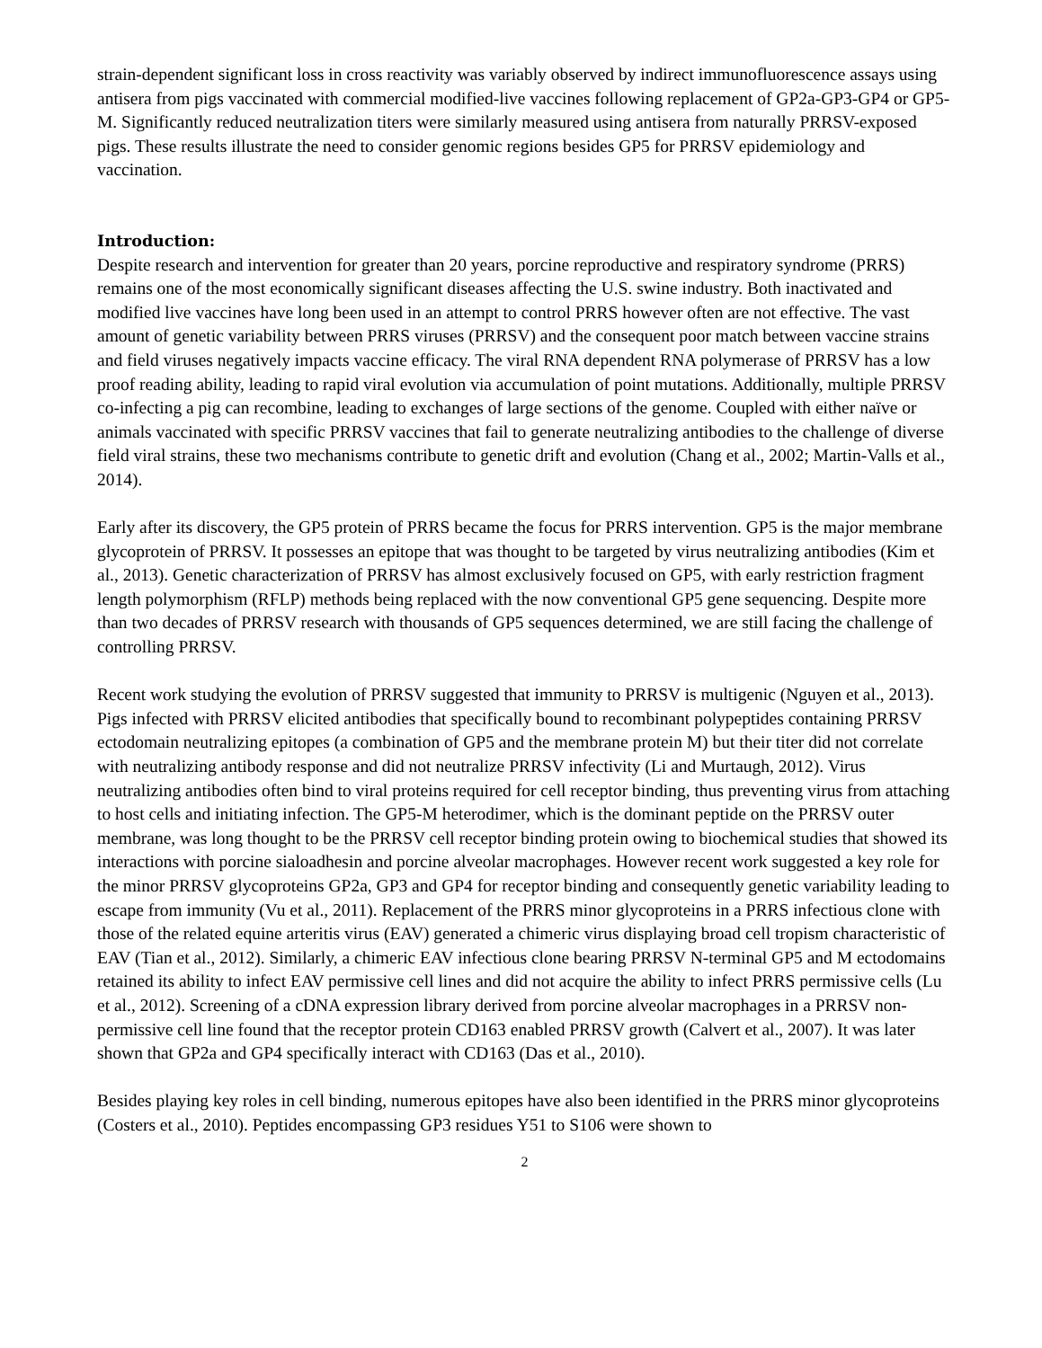strain-dependent significant loss in cross reactivity was variably observed by indirect immunofluorescence assays using antisera from pigs vaccinated with commercial modified-live vaccines following replacement of GP2a-GP3-GP4 or GP5-M. Significantly reduced neutralization titers were similarly measured using antisera from naturally PRRSV-exposed pigs. These results illustrate the need to consider genomic regions besides GP5 for PRRSV epidemiology and vaccination.
Introduction:
Despite research and intervention for greater than 20 years, porcine reproductive and respiratory syndrome (PRRS) remains one of the most economically significant diseases affecting the U.S. swine industry. Both inactivated and modified live vaccines have long been used in an attempt to control PRRS however often are not effective. The vast amount of genetic variability between PRRS viruses (PRRSV) and the consequent poor match between vaccine strains and field viruses negatively impacts vaccine efficacy. The viral RNA dependent RNA polymerase of PRRSV has a low proof reading ability, leading to rapid viral evolution via accumulation of point mutations. Additionally, multiple PRRSV co-infecting a pig can recombine, leading to exchanges of large sections of the genome. Coupled with either naïve or animals vaccinated with specific PRRSV vaccines that fail to generate neutralizing antibodies to the challenge of diverse field viral strains, these two mechanisms contribute to genetic drift and evolution (Chang et al., 2002; Martin-Valls et al., 2014).
Early after its discovery, the GP5 protein of PRRS became the focus for PRRS intervention. GP5 is the major membrane glycoprotein of PRRSV. It possesses an epitope that was thought to be targeted by virus neutralizing antibodies (Kim et al., 2013). Genetic characterization of PRRSV has almost exclusively focused on GP5, with early restriction fragment length polymorphism (RFLP) methods being replaced with the now conventional GP5 gene sequencing. Despite more than two decades of PRRSV research with thousands of GP5 sequences determined, we are still facing the challenge of controlling PRRSV.
Recent work studying the evolution of PRRSV suggested that immunity to PRRSV is multigenic (Nguyen et al., 2013). Pigs infected with PRRSV elicited antibodies that specifically bound to recombinant polypeptides containing PRRSV ectodomain neutralizing epitopes (a combination of GP5 and the membrane protein M) but their titer did not correlate with neutralizing antibody response and did not neutralize PRRSV infectivity (Li and Murtaugh, 2012). Virus neutralizing antibodies often bind to viral proteins required for cell receptor binding, thus preventing virus from attaching to host cells and initiating infection. The GP5-M heterodimer, which is the dominant peptide on the PRRSV outer membrane, was long thought to be the PRRSV cell receptor binding protein owing to biochemical studies that showed its interactions with porcine sialoadhesin and porcine alveolar macrophages. However recent work suggested a key role for the minor PRRSV glycoproteins GP2a, GP3 and GP4 for receptor binding and consequently genetic variability leading to escape from immunity (Vu et al., 2011). Replacement of the PRRS minor glycoproteins in a PRRS infectious clone with those of the related equine arteritis virus (EAV) generated a chimeric virus displaying broad cell tropism characteristic of EAV (Tian et al., 2012). Similarly, a chimeric EAV infectious clone bearing PRRSV N-terminal GP5 and M ectodomains retained its ability to infect EAV permissive cell lines and did not acquire the ability to infect PRRS permissive cells (Lu et al., 2012). Screening of a cDNA expression library derived from porcine alveolar macrophages in a PRRSV non-permissive cell line found that the receptor protein CD163 enabled PRRSV growth (Calvert et al., 2007). It was later shown that GP2a and GP4 specifically interact with CD163 (Das et al., 2010).
Besides playing key roles in cell binding, numerous epitopes have also been identified in the PRRS minor glycoproteins (Costers et al., 2010). Peptides encompassing GP3 residues Y51 to S106 were shown to
2